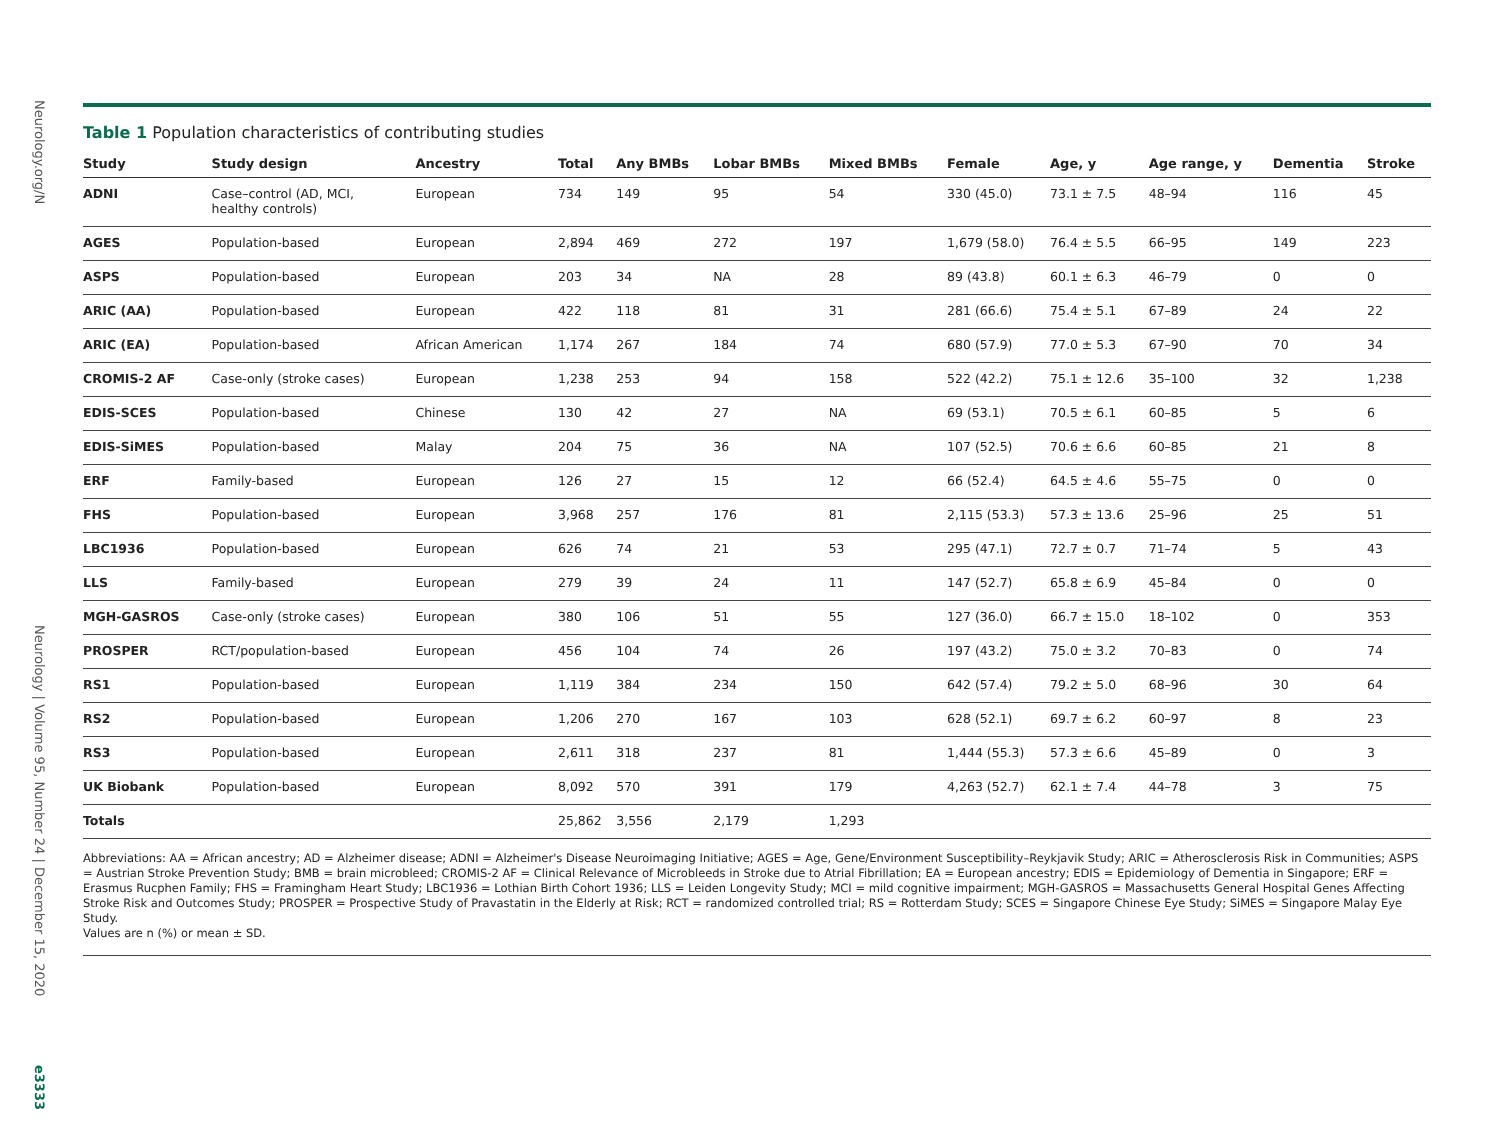Neurology.org/N
Neurology | Volume 95, Number 24 | December 15, 2020
e3333
Table 1 Population characteristics of contributing studies
| Study | Study design | Ancestry | Total | Any BMBs | Lobar BMBs | Mixed BMBs | Female | Age, y | Age range, y | Dementia | Stroke |
| --- | --- | --- | --- | --- | --- | --- | --- | --- | --- | --- | --- |
| ADNI | Case–control (AD, MCI, healthy controls) | European | 734 | 149 | 95 | 54 | 330 (45.0) | 73.1 ± 7.5 | 48–94 | 116 | 45 |
| AGES | Population-based | European | 2,894 | 469 | 272 | 197 | 1,679 (58.0) | 76.4 ± 5.5 | 66–95 | 149 | 223 |
| ASPS | Population-based | European | 203 | 34 | NA | 28 | 89 (43.8) | 60.1 ± 6.3 | 46–79 | 0 | 0 |
| ARIC (AA) | Population-based | European | 422 | 118 | 81 | 31 | 281 (66.6) | 75.4 ± 5.1 | 67–89 | 24 | 22 |
| ARIC (EA) | Population-based | African American | 1,174 | 267 | 184 | 74 | 680 (57.9) | 77.0 ± 5.3 | 67–90 | 70 | 34 |
| CROMIS-2 AF | Case-only (stroke cases) | European | 1,238 | 253 | 94 | 158 | 522 (42.2) | 75.1 ± 12.6 | 35–100 | 32 | 1,238 |
| EDIS-SCES | Population-based | Chinese | 130 | 42 | 27 | NA | 69 (53.1) | 70.5 ± 6.1 | 60–85 | 5 | 6 |
| EDIS-SiMES | Population-based | Malay | 204 | 75 | 36 | NA | 107 (52.5) | 70.6 ± 6.6 | 60–85 | 21 | 8 |
| ERF | Family-based | European | 126 | 27 | 15 | 12 | 66 (52.4) | 64.5 ± 4.6 | 55–75 | 0 | 0 |
| FHS | Population-based | European | 3,968 | 257 | 176 | 81 | 2,115 (53.3) | 57.3 ± 13.6 | 25–96 | 25 | 51 |
| LBC1936 | Population-based | European | 626 | 74 | 21 | 53 | 295 (47.1) | 72.7 ± 0.7 | 71–74 | 5 | 43 |
| LLS | Family-based | European | 279 | 39 | 24 | 11 | 147 (52.7) | 65.8 ± 6.9 | 45–84 | 0 | 0 |
| MGH-GASROS | Case-only (stroke cases) | European | 380 | 106 | 51 | 55 | 127 (36.0) | 66.7 ± 15.0 | 18–102 | 0 | 353 |
| PROSPER | RCT/population-based | European | 456 | 104 | 74 | 26 | 197 (43.2) | 75.0 ± 3.2 | 70–83 | 0 | 74 |
| RS1 | Population-based | European | 1,119 | 384 | 234 | 150 | 642 (57.4) | 79.2 ± 5.0 | 68–96 | 30 | 64 |
| RS2 | Population-based | European | 1,206 | 270 | 167 | 103 | 628 (52.1) | 69.7 ± 6.2 | 60–97 | 8 | 23 |
| RS3 | Population-based | European | 2,611 | 318 | 237 | 81 | 1,444 (55.3) | 57.3 ± 6.6 | 45–89 | 0 | 3 |
| UK Biobank | Population-based | European | 8,092 | 570 | 391 | 179 | 4,263 (52.7) | 62.1 ± 7.4 | 44–78 | 3 | 75 |
| Totals | | | 25,862 | 3,556 | 2,179 | 1,293 | | | | | |
Abbreviations: AA = African ancestry; AD = Alzheimer disease; ADNI = Alzheimer's Disease Neuroimaging Initiative; AGES = Age, Gene/Environment Susceptibility–Reykjavik Study; ARIC = Atherosclerosis Risk in Communities; ASPS = Austrian Stroke Prevention Study; BMB = brain microbleed; CROMIS-2 AF = Clinical Relevance of Microbleeds in Stroke due to Atrial Fibrillation; EA = European ancestry; EDIS = Epidemiology of Dementia in Singapore; ERF = Erasmus Rucphen Family; FHS = Framingham Heart Study; LBC1936 = Lothian Birth Cohort 1936; LLS = Leiden Longevity Study; MCI = mild cognitive impairment; MGH-GASROS = Massachusetts General Hospital Genes Affecting Stroke Risk and Outcomes Study; PROSPER = Prospective Study of Pravastatin in the Elderly at Risk; RCT = randomized controlled trial; RS = Rotterdam Study; SCES = Singapore Chinese Eye Study; SiMES = Singapore Malay Eye Study.
Values are n (%) or mean ± SD.